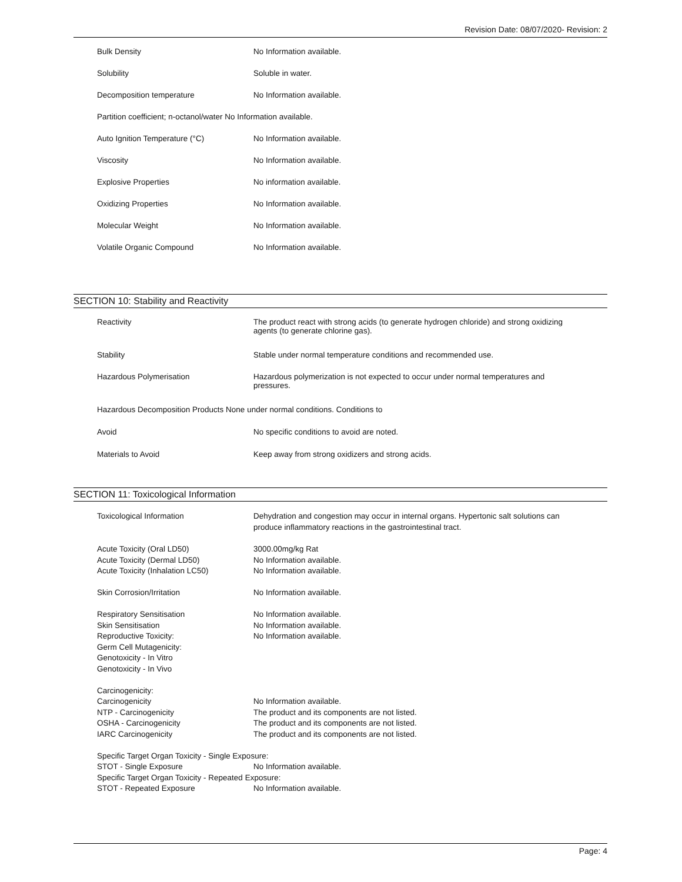Revision Date: 08/07/2020- Revision: 2
| Bulk Density | No Information available. |
| Solubility | Soluble in water. |
| Decomposition temperature | No Information available. |
| Partition coefficient; n-octanol/water No Information available. | |
| Auto Ignition Temperature (°C) | No Information available. |
| Viscosity | No Information available. |
| Explosive Properties | No information available. |
| Oxidizing Properties | No Information available. |
| Molecular Weight | No Information available. |
| Volatile Organic Compound | No Information available. |
SECTION 10: Stability and Reactivity
| Reactivity | The product react with strong acids (to generate hydrogen chloride) and strong oxidizing agents (to generate chlorine gas). |
| Stability | Stable under normal temperature conditions and recommended use. |
| Hazardous Polymerisation | Hazardous polymerization is not expected to occur under normal temperatures and pressures. |
| Hazardous Decomposition Products None under normal conditions. Conditions to | |
| Avoid | No specific conditions to avoid are noted. |
| Materials to Avoid | Keep away from strong oxidizers and strong acids. |
SECTION 11: Toxicological Information
| Toxicological Information | Dehydration and congestion may occur in internal organs. Hypertonic salt solutions can produce inflammatory reactions in the gastrointestinal tract. |
| Acute Toxicity (Oral LD50) | 3000.00mg/kg Rat |
| Acute Toxicity (Dermal LD50) | No Information available. |
| Acute Toxicity (Inhalation LC50) | No Information available. |
| Skin Corrosion/Irritation | No Information available. |
| Respiratory Sensitisation | No Information available. |
| Skin Sensitisation | No Information available. |
| Reproductive Toxicity: | No Information available. |
| Germ Cell Mutagenicity: | |
| Genotoxicity - In Vitro | |
| Genotoxicity - In Vivo | |
| Carcinogenicity: | |
| Carcinogenicity | No Information available. |
| NTP - Carcinogenicity | The product and its components are not listed. |
| OSHA - Carcinogenicity | The product and its components are not listed. |
| IARC Carcinogenicity | The product and its components are not listed. |
| Specific Target Organ Toxicity - Single Exposure: | |
| STOT - Single Exposure | No Information available. |
| Specific Target Organ Toxicity - Repeated Exposure: | |
| STOT - Repeated Exposure | No Information available. |
Page: 4